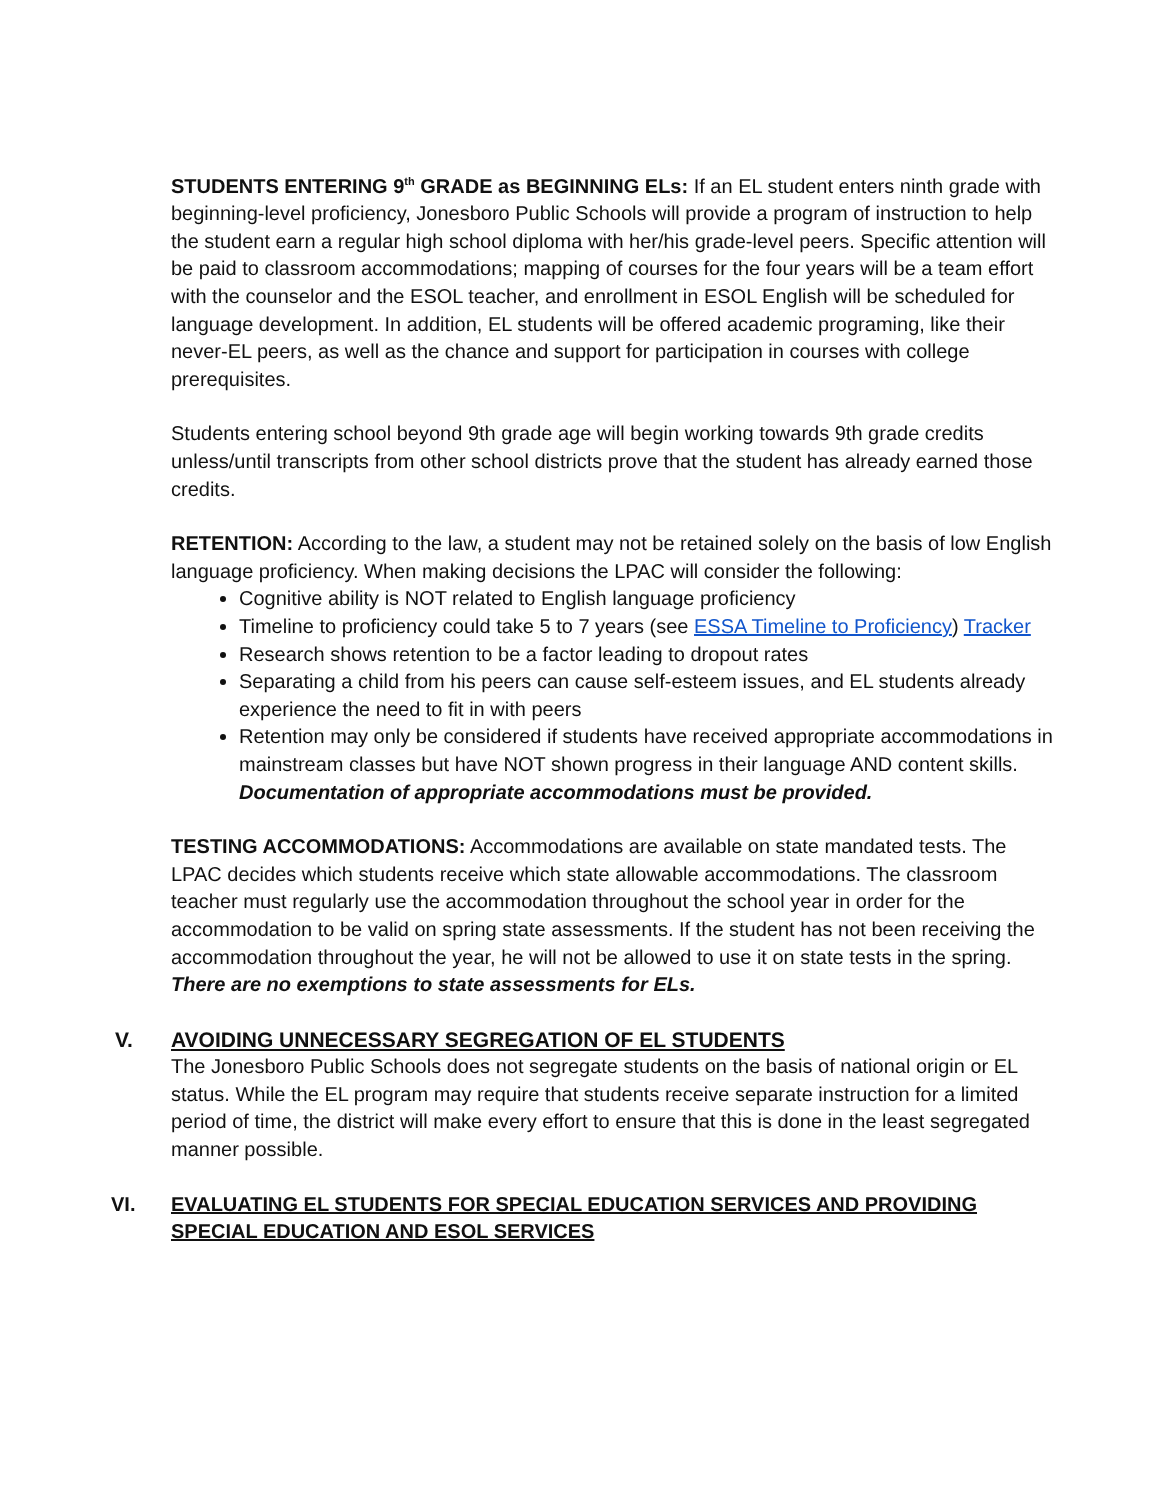STUDENTS ENTERING 9<sup>th</sup> GRADE as BEGINNING ELs: If an EL student enters ninth grade with beginning-level proficiency, Jonesboro Public Schools will provide a program of instruction to help the student earn a regular high school diploma with her/his grade-level peers. Specific attention will be paid to classroom accommodations; mapping of courses for the four years will be a team effort with the counselor and the ESOL teacher, and enrollment in ESOL English will be scheduled for language development. In addition, EL students will be offered academic programing, like their never-EL peers, as well as the chance and support for participation in courses with college prerequisites.
Students entering school beyond 9th grade age will begin working towards 9th grade credits unless/until transcripts from other school districts prove that the student has already earned those credits.
RETENTION: According to the law, a student may not be retained solely on the basis of low English language proficiency. When making decisions the LPAC will consider the following:
Cognitive ability is NOT related to English language proficiency
Timeline to proficiency could take 5 to 7 years (see ESSA Timeline to Proficiency) Tracker
Research shows retention to be a factor leading to dropout rates
Separating a child from his peers can cause self-esteem issues, and EL students already experience the need to fit in with peers
Retention may only be considered if students have received appropriate accommodations in mainstream classes but have NOT shown progress in their language AND content skills. Documentation of appropriate accommodations must be provided.
TESTING ACCOMMODATIONS: Accommodations are available on state mandated tests. The LPAC decides which students receive which state allowable accommodations. The classroom teacher must regularly use the accommodation throughout the school year in order for the accommodation to be valid on spring state assessments. If the student has not been receiving the accommodation throughout the year, he will not be allowed to use it on state tests in the spring. There are no exemptions to state assessments for ELs.
V. AVOIDING UNNECESSARY SEGREGATION OF EL STUDENTS
The Jonesboro Public Schools does not segregate students on the basis of national origin or EL status. While the EL program may require that students receive separate instruction for a limited period of time, the district will make every effort to ensure that this is done in the least segregated manner possible.
VI. EVALUATING EL STUDENTS FOR SPECIAL EDUCATION SERVICES AND PROVIDING SPECIAL EDUCATION AND ESOL SERVICES